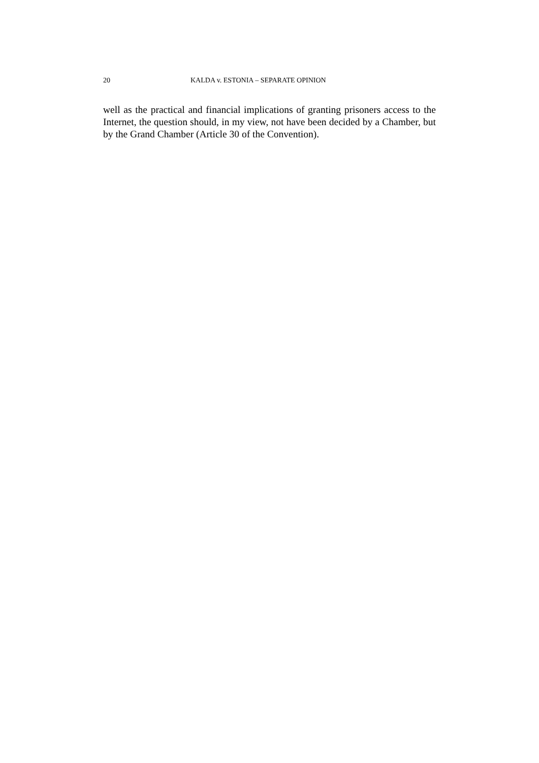20 KALDA v. ESTONIA – SEPARATE OPINION
well as the practical and financial implications of granting prisoners access to the Internet, the question should, in my view, not have been decided by a Chamber, but by the Grand Chamber (Article 30 of the Convention).